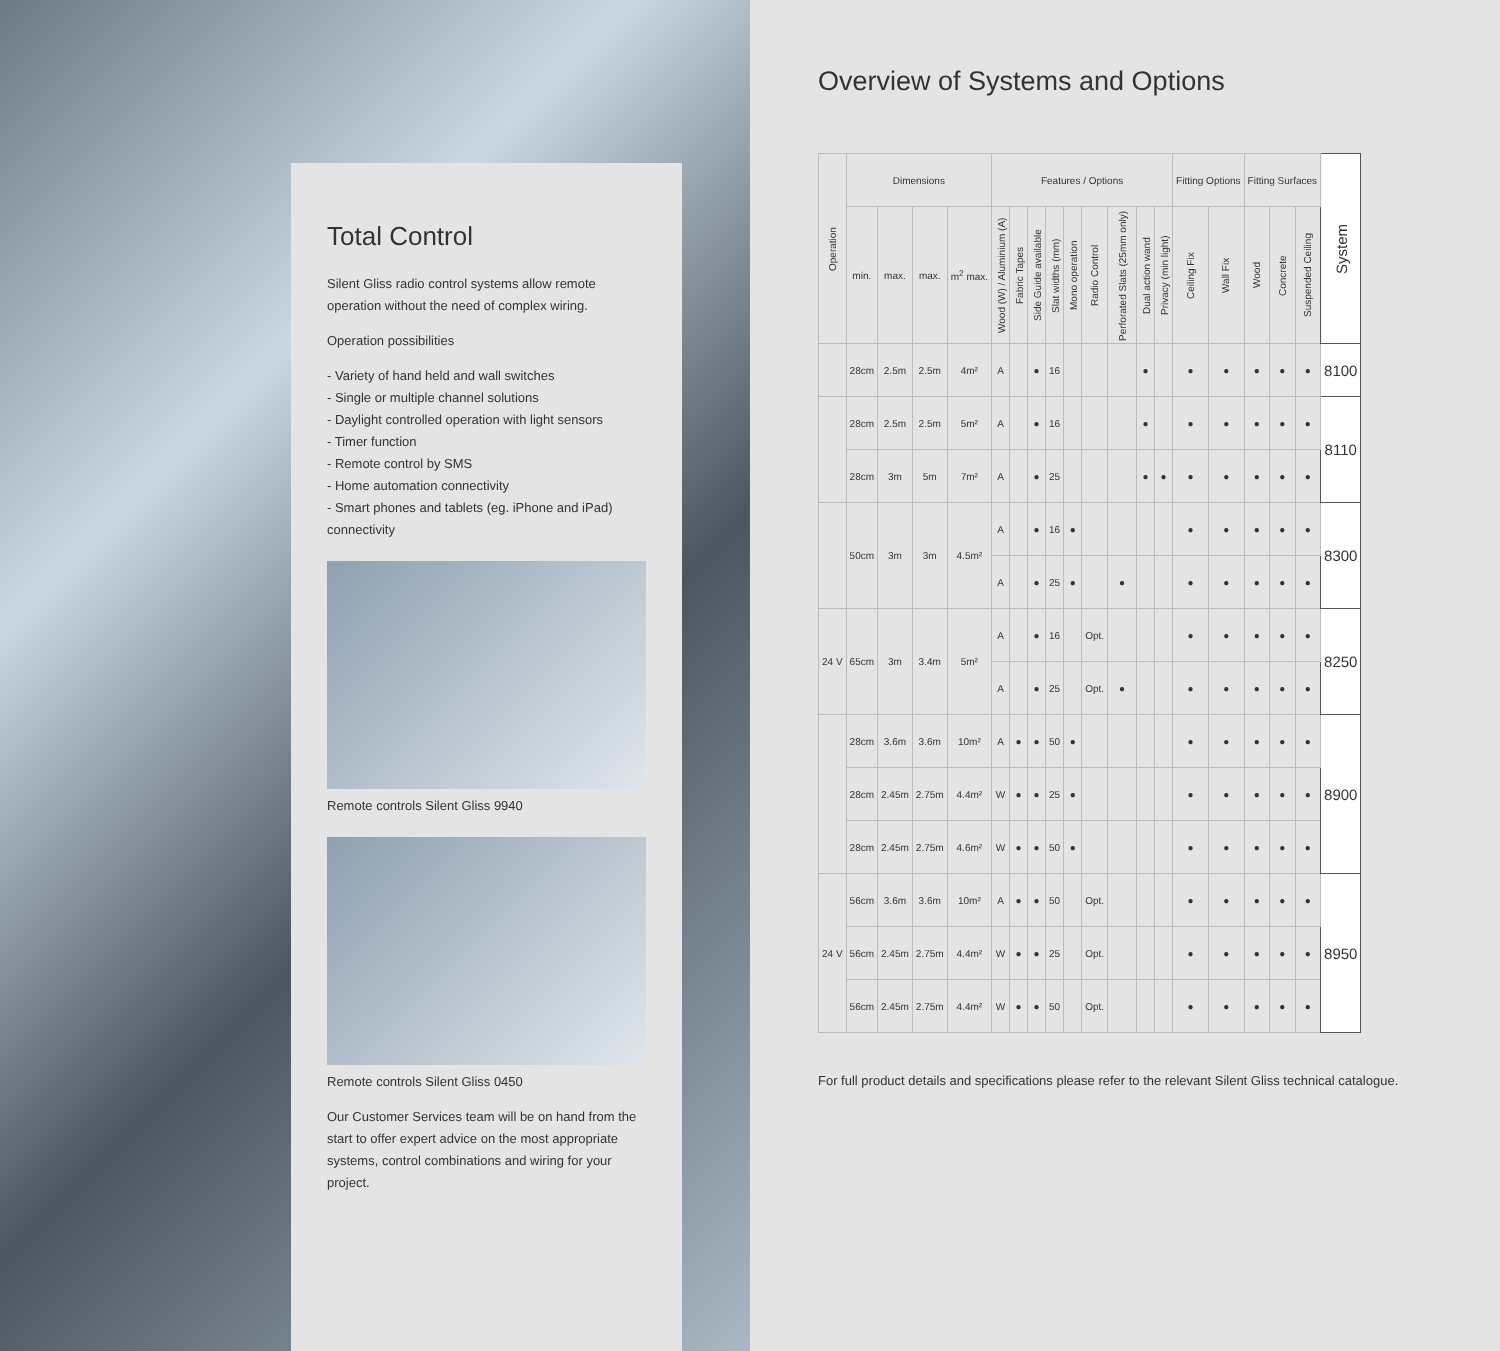Total Control
Silent Gliss radio control systems allow remote operation without the need of complex wiring.
Operation possibilities
- Variety of hand held and wall switches
- Single or multiple channel solutions
- Daylight controlled operation with light sensors
- Timer function
- Remote control by SMS
- Home automation connectivity
- Smart phones and tablets (eg. iPhone and iPad) connectivity
Remote controls Silent Gliss 9940
Remote controls Silent Gliss 0450
Our Customer Services team will be on hand from the start to offer expert advice on the most appropriate systems, control combinations and wiring for your project.
Overview of Systems and Options
| Operation | Dimensions | | | | Features / Options | | | | | | | | | Fitting Options | | Fitting Surfaces | | | System |
| --- | --- | --- | --- | --- | --- | --- | --- | --- | --- | --- | --- | --- | --- | --- | --- | --- | --- | --- | --- |
| | min. | max. | max. | m<sup>2</sup> max. | Wood (W) / Aluminium (A) | Fabric Tapes | Side Guide available | Slat widths (mm) | Mono operation | Radio Control | Perforated Slats (25mm only) | Dual action wand | Privacy (min light) | Ceiling Fix | Wall Fix | Wood | Concrete | Suspended Ceiling | |
| | 28cm | 2.5m | 2.5m | 4m² | A | | ● | 16 | | | | ● | | ● | ● | ● | ● | ● | 8100 |
| | 28cm | 2.5m | 2.5m | 5m² | A | | ● | 16 | | | | ● | | ● | ● | ● | ● | ● | 8110 |
| | 28cm | 3m | 5m | 7m² | A | | ● | 25 | | | | ● | ● | ● | ● | ● | ● | ● | |
| | 50cm | 3m | 3m | 4.5m² | A | | ● | 16 | ● | | | | | ● | ● | ● | ● | ● | 8300 |
| | | | | | A | | ● | 25 | ● | | ● | | | ● | ● | ● | ● | ● | |
| 24 V | 65cm | 3m | 3.4m | 5m² | A | | ● | 16 | | Opt. | | | | ● | ● | ● | ● | ● | 8250 |
| | | | | | A | | ● | 25 | | Opt. | ● | | | ● | ● | ● | ● | ● | |
| | 28cm | 3.6m | 3.6m | 10m² | A | ● | ● | 50 | ● | | | | | ● | ● | ● | ● | ● | 8900 |
| | 28cm | 2.45m | 2.75m | 4.4m² | W | ● | ● | 25 | ● | | | | | ● | ● | ● | ● | ● | |
| | 28cm | 2.45m | 2.75m | 4.6m² | W | ● | ● | 50 | ● | | | | | ● | ● | ● | ● | ● | |
| 24 V | 56cm | 3.6m | 3.6m | 10m² | A | ● | ● | 50 | | Opt. | | | | ● | ● | ● | ● | ● | 8950 |
| | 56cm | 2.45m | 2.75m | 4.4m² | W | ● | ● | 25 | | Opt. | | | | ● | ● | ● | ● | ● | |
| | 56cm | 2.45m | 2.75m | 4.4m² | W | ● | ● | 50 | | Opt. | | | | ● | ● | ● | ● | ● | |
For full product details and specifications please refer to the relevant Silent Gliss technical catalogue.